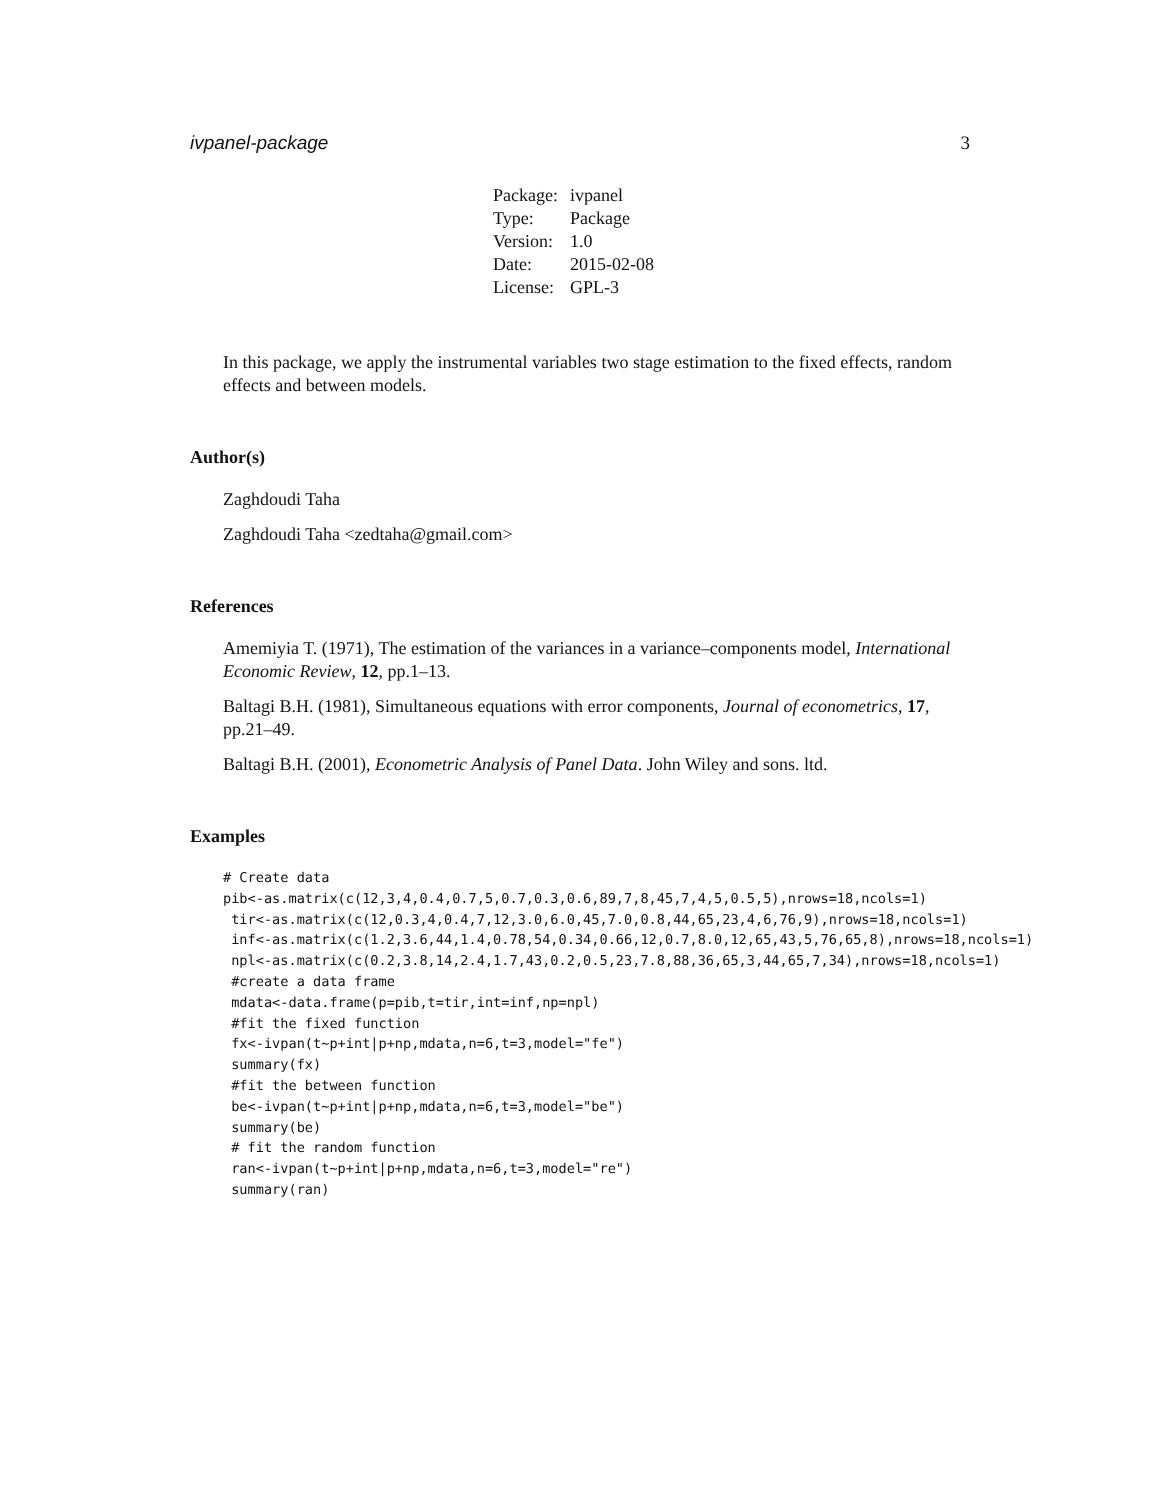ivpanel-package 3
| Package: | ivpanel |
| Type: | Package |
| Version: | 1.0 |
| Date: | 2015-02-08 |
| License: | GPL-3 |
In this package, we apply the instrumental variables two stage estimation to the fixed effects, random effects and between models.
Author(s)
Zaghdoudi Taha
Zaghdoudi Taha <zedtaha@gmail.com>
References
Amemiyia T. (1971), The estimation of the variances in a variance–components model, International Economic Review, 12, pp.1–13.
Baltagi B.H. (1981), Simultaneous equations with error components, Journal of econometrics, 17, pp.21–49.
Baltagi B.H. (2001), Econometric Analysis of Panel Data. John Wiley and sons. ltd.
Examples
# Create data
pib<-as.matrix(c(12,3,4,0.4,0.7,5,0.7,0.3,0.6,89,7,8,45,7,4,5,0.5,5),nrows=18,ncols=1)
 tir<-as.matrix(c(12,0.3,4,0.4,7,12,3.0,6.0,45,7.0,0.8,44,65,23,4,6,76,9),nrows=18,ncols=1)
 inf<-as.matrix(c(1.2,3.6,44,1.4,0.78,54,0.34,0.66,12,0.7,8.0,12,65,43,5,76,65,8),nrows=18,ncols=1)
 npl<-as.matrix(c(0.2,3.8,14,2.4,1.7,43,0.2,0.5,23,7.8,88,36,65,3,44,65,7,34),nrows=18,ncols=1)
 #create a data frame
 mdata<-data.frame(p=pib,t=tir,int=inf,np=npl)
 #fit the fixed function
 fx<-ivpan(t~p+int|p+np,mdata,n=6,t=3,model="fe")
 summary(fx)
 #fit the between function
 be<-ivpan(t~p+int|p+np,mdata,n=6,t=3,model="be")
 summary(be)
 # fit the random function
 ran<-ivpan(t~p+int|p+np,mdata,n=6,t=3,model="re")
 summary(ran)